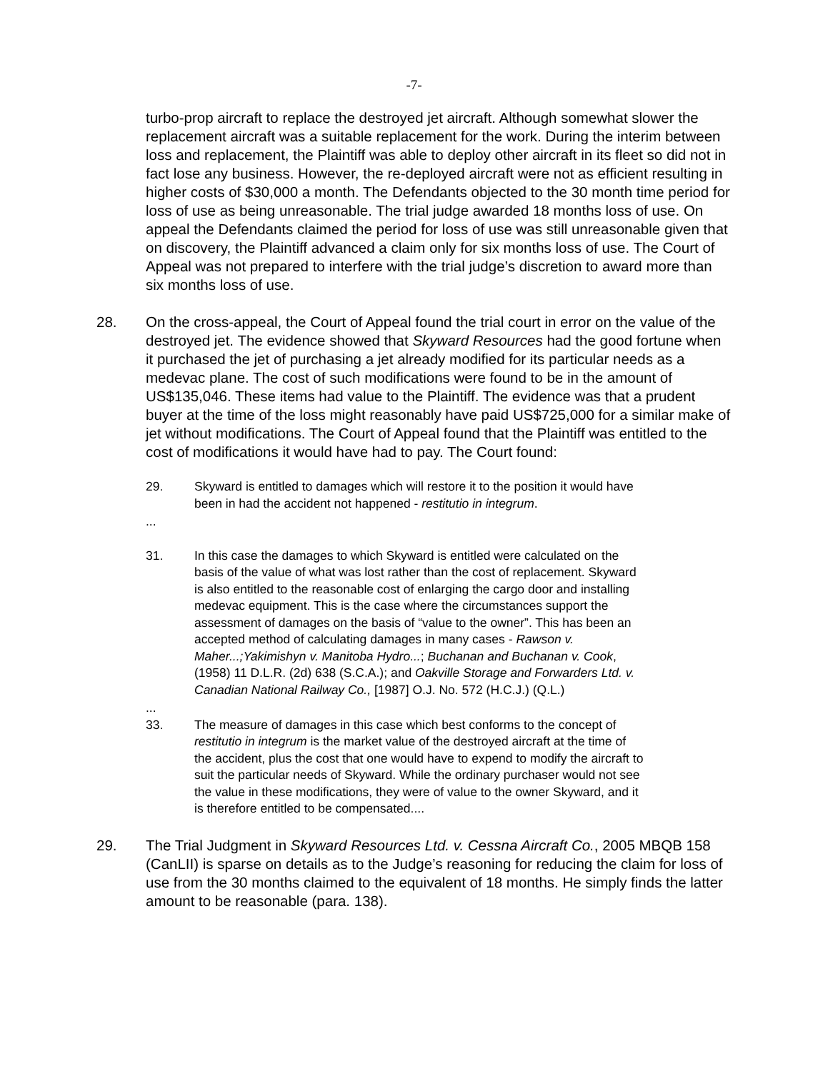-7-
turbo-prop aircraft to replace the destroyed jet aircraft. Although somewhat slower the replacement aircraft was a suitable replacement for the work. During the interim between loss and replacement, the Plaintiff was able to deploy other aircraft in its fleet so did not in fact lose any business. However, the re-deployed aircraft were not as efficient resulting in higher costs of $30,000 a month. The Defendants objected to the 30 month time period for loss of use as being unreasonable. The trial judge awarded 18 months loss of use. On appeal the Defendants claimed the period for loss of use was still unreasonable given that on discovery, the Plaintiff advanced a claim only for six months loss of use. The Court of Appeal was not prepared to interfere with the trial judge’s discretion to award more than six months loss of use.
28. On the cross-appeal, the Court of Appeal found the trial court in error on the value of the destroyed jet. The evidence showed that Skyward Resources had the good fortune when it purchased the jet of purchasing a jet already modified for its particular needs as a medevac plane. The cost of such modifications were found to be in the amount of US$135,046. These items had value to the Plaintiff. The evidence was that a prudent buyer at the time of the loss might reasonably have paid US$725,000 for a similar make of jet without modifications. The Court of Appeal found that the Plaintiff was entitled to the cost of modifications it would have had to pay. The Court found:
29. Skyward is entitled to damages which will restore it to the position it would have been in had the accident not happened - restitutio in integrum.
...
31. In this case the damages to which Skyward is entitled were calculated on the basis of the value of what was lost rather than the cost of replacement. Skyward is also entitled to the reasonable cost of enlarging the cargo door and installing medevac equipment. This is the case where the circumstances support the assessment of damages on the basis of “value to the owner”. This has been an accepted method of calculating damages in many cases - Rawson v. Maher...;Yakimishyn v. Manitoba Hydro...; Buchanan and Buchanan v. Cook, (1958) 11 D.L.R. (2d) 638 (S.C.A.); and Oakville Storage and Forwarders Ltd. v. Canadian National Railway Co., [1987] O.J. No. 572 (H.C.J.) (Q.L.)
...
33. The measure of damages in this case which best conforms to the concept of restitutio in integrum is the market value of the destroyed aircraft at the time of the accident, plus the cost that one would have to expend to modify the aircraft to suit the particular needs of Skyward. While the ordinary purchaser would not see the value in these modifications, they were of value to the owner Skyward, and it is therefore entitled to be compensated....
29. The Trial Judgment in Skyward Resources Ltd. v. Cessna Aircraft Co., 2005 MBQB 158 (CanLII) is sparse on details as to the Judge’s reasoning for reducing the claim for loss of use from the 30 months claimed to the equivalent of 18 months. He simply finds the latter amount to be reasonable (para. 138).